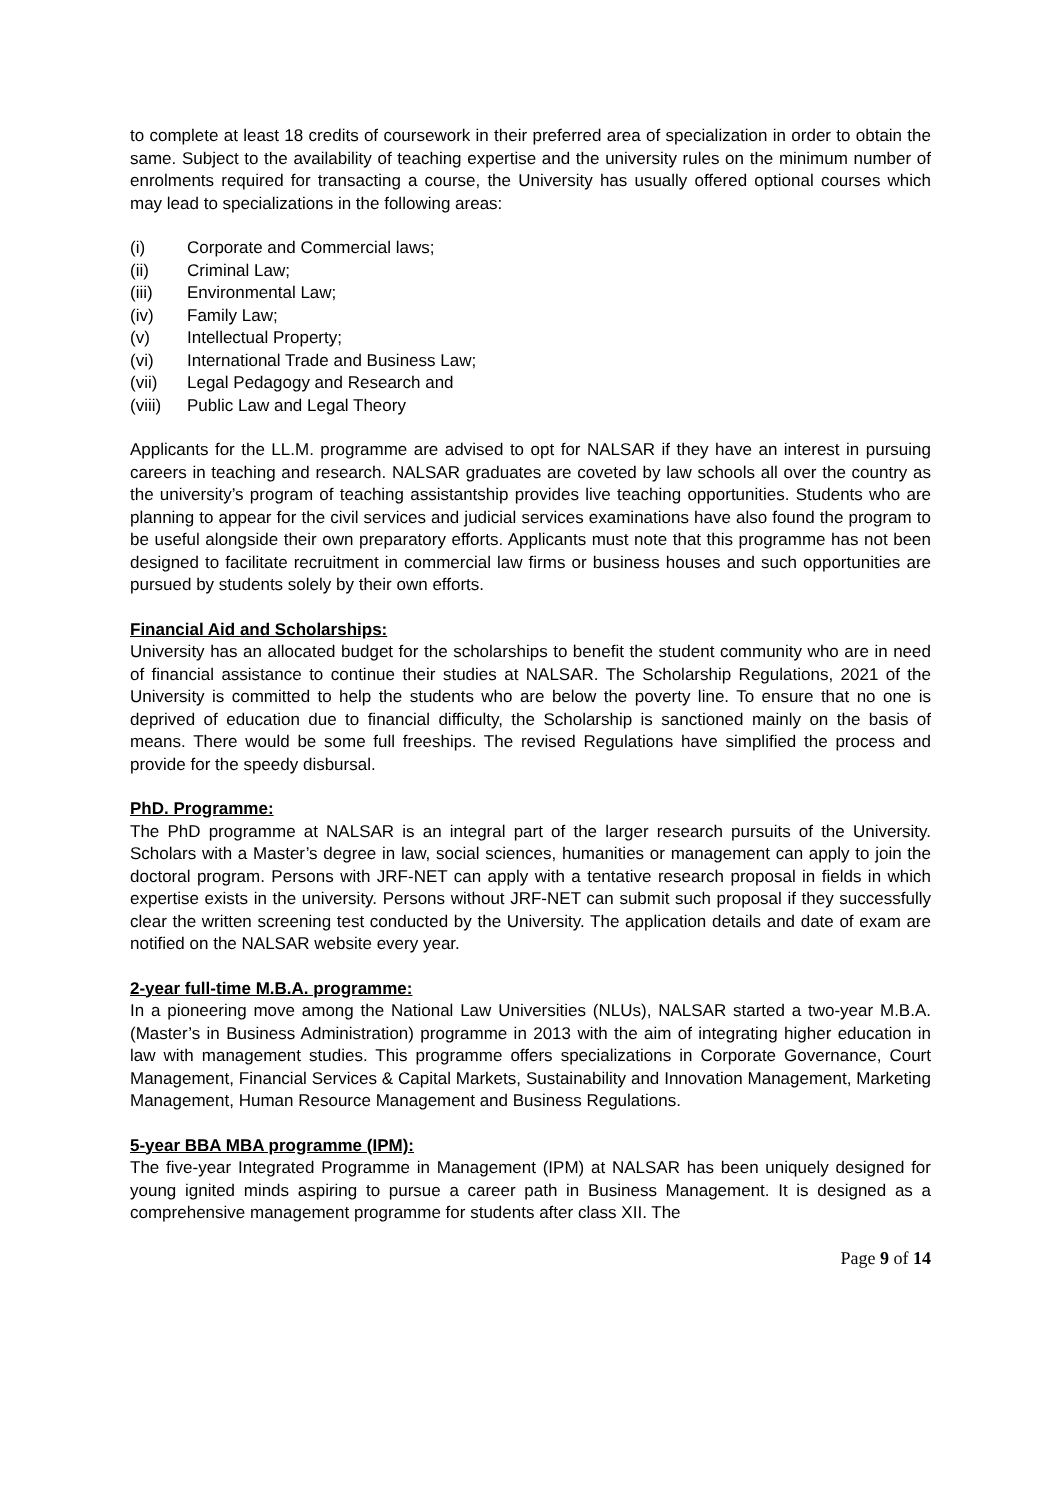to complete at least 18 credits of coursework in their preferred area of specialization in order to obtain the same. Subject to the availability of teaching expertise and the university rules on the minimum number of enrolments required for transacting a course, the University has usually offered optional courses which may lead to specializations in the following areas:
(i) Corporate and Commercial laws;
(ii) Criminal Law;
(iii) Environmental Law;
(iv) Family Law;
(v) Intellectual Property;
(vi) International Trade and Business Law;
(vii) Legal Pedagogy and Research and
(viii) Public Law and Legal Theory
Applicants for the LL.M. programme are advised to opt for NALSAR if they have an interest in pursuing careers in teaching and research. NALSAR graduates are coveted by law schools all over the country as the university’s program of teaching assistantship provides live teaching opportunities. Students who are planning to appear for the civil services and judicial services examinations have also found the program to be useful alongside their own preparatory efforts. Applicants must note that this programme has not been designed to facilitate recruitment in commercial law firms or business houses and such opportunities are pursued by students solely by their own efforts.
Financial Aid and Scholarships:
University has an allocated budget for the scholarships to benefit the student community who are in need of financial assistance to continue their studies at NALSAR. The Scholarship Regulations, 2021 of the University is committed to help the students who are below the poverty line. To ensure that no one is deprived of education due to financial difficulty, the Scholarship is sanctioned mainly on the basis of means. There would be some full freeships. The revised Regulations have simplified the process and provide for the speedy disbursal.
PhD. Programme:
The PhD programme at NALSAR is an integral part of the larger research pursuits of the University. Scholars with a Master’s degree in law, social sciences, humanities or management can apply to join the doctoral program. Persons with JRF-NET can apply with a tentative research proposal in fields in which expertise exists in the university. Persons without JRF-NET can submit such proposal if they successfully clear the written screening test conducted by the University. The application details and date of exam are notified on the NALSAR website every year.
2-year full-time M.B.A. programme:
In a pioneering move among the National Law Universities (NLUs), NALSAR started a two-year M.B.A. (Master’s in Business Administration) programme in 2013 with the aim of integrating higher education in law with management studies. This programme offers specializations in Corporate Governance, Court Management, Financial Services & Capital Markets, Sustainability and Innovation Management, Marketing Management, Human Resource Management and Business Regulations.
5-year BBA MBA programme (IPM):
The five-year Integrated Programme in Management (IPM) at NALSAR has been uniquely designed for young ignited minds aspiring to pursue a career path in Business Management. It is designed as a comprehensive management programme for students after class XII. The
Page 9 of 14